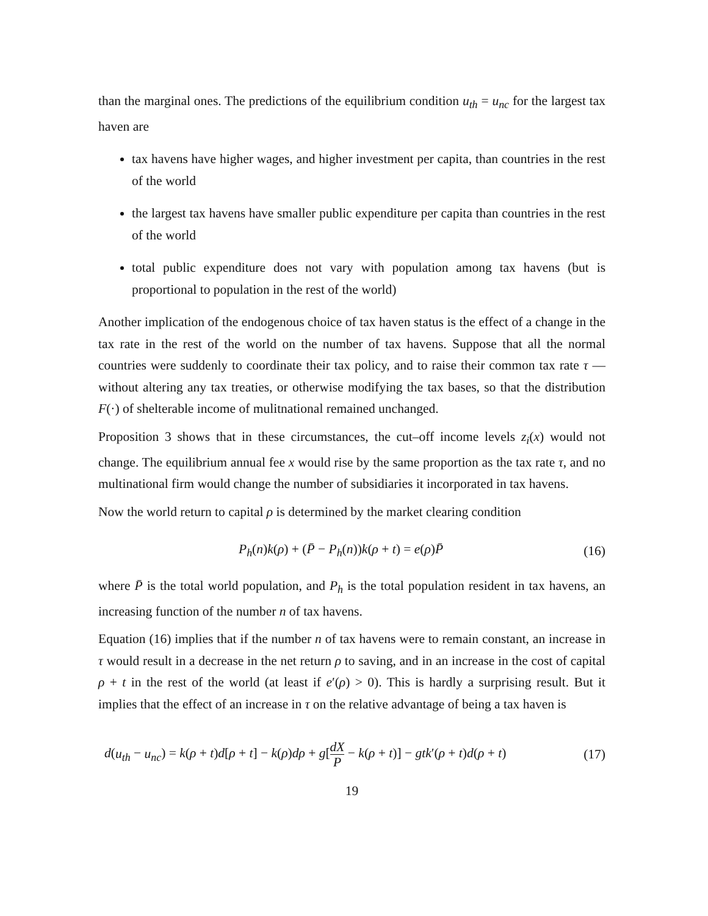than the marginal ones. The predictions of the equilibrium condition u<sub>th</sub> = u<sub>nc</sub> for the largest tax haven are
tax havens have higher wages, and higher investment per capita, than countries in the rest of the world
the largest tax havens have smaller public expenditure per capita than countries in the rest of the world
total public expenditure does not vary with population among tax havens (but is proportional to population in the rest of the world)
Another implication of the endogenous choice of tax haven status is the effect of a change in the tax rate in the rest of the world on the number of tax havens. Suppose that all the normal countries were suddenly to coordinate their tax policy, and to raise their common tax rate τ — without altering any tax treaties, or otherwise modifying the tax bases, so that the distribution F(·) of shelterable income of mulitnational remained unchanged.
Proposition 3 shows that in these circumstances, the cut–off income levels z<sub>i</sub>(x) would not change. The equilibrium annual fee x would rise by the same proportion as the tax rate τ, and no multinational firm would change the number of subsidiaries it incorporated in tax havens.
Now the world return to capital ρ is determined by the market clearing condition
P<sub>h</sub>(n)k(ρ) + (P̄ − P<sub>h</sub>(n))k(ρ + t) = e(ρ)P̄ (16)
where P̄ is the total world population, and P<sub>h</sub> is the total population resident in tax havens, an increasing function of the number n of tax havens.
Equation (16) implies that if the number n of tax havens were to remain constant, an increase in τ would result in a decrease in the net return ρ to saving, and in an increase in the cost of capital ρ + t in the rest of the world (at least if e′(ρ) > 0). This is hardly a surprising result. But it implies that the effect of an increase in τ on the relative advantage of being a tax haven is
d(u<sub>th</sub> − u<sub>nc</sub>) = k(ρ + t)d[ρ + t] − k(ρ)dρ + g[dX P − k(ρ + t)] − gtk′(ρ + t)d(ρ + t) (17)
19